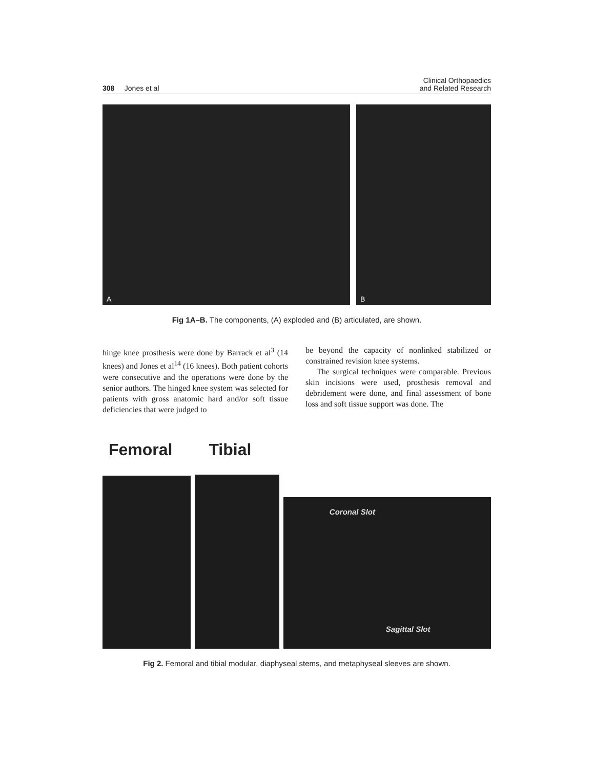308 Jones et al
Clinical Orthopaedics
and Related Research
A B
Fig 1A–B. The components, (A) exploded and (B) articulated, are shown.
hinge knee prosthesis were done by Barrack et al<sup>3</sup> (14 knees) and Jones et al<sup>14</sup> (16 knees). Both patient cohorts were consecutive and the operations were done by the senior authors. The hinged knee system was selected for patients with gross anatomic hard and/or soft tissue deficiencies that were judged to
be beyond the capacity of nonlinked stabilized or constrained revision knee systems.
The surgical techniques were comparable. Previous skin incisions were used, prosthesis removal and debridement were done, and final assessment of bone loss and soft tissue support was done. The
Femoral Tibial
Coronal Slot
Sagittal Slot
Fig 2. Femoral and tibial modular, diaphyseal stems, and metaphyseal sleeves are shown.